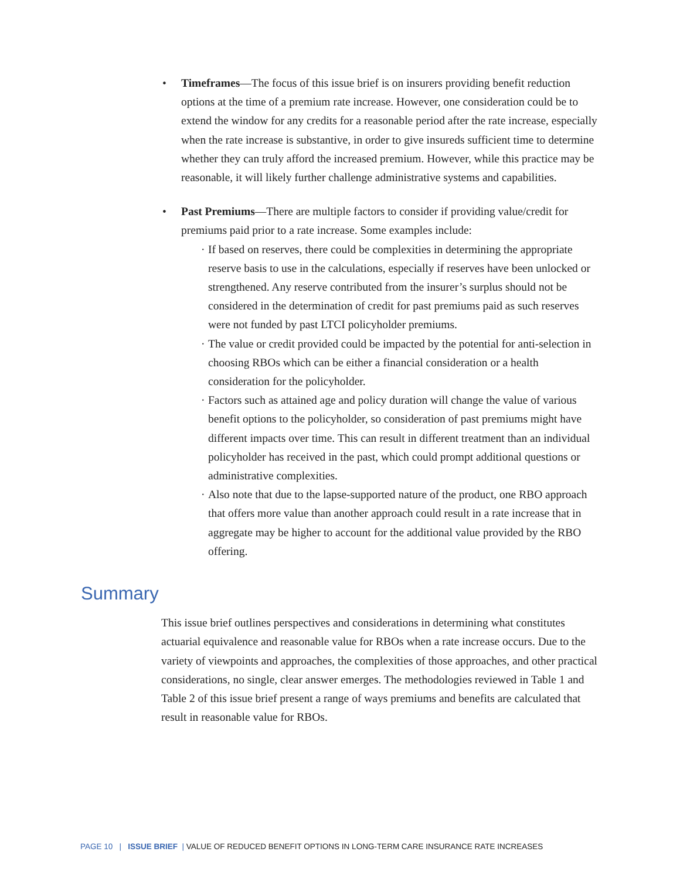• Timeframes—The focus of this issue brief is on insurers providing benefit reduction options at the time of a premium rate increase. However, one consideration could be to extend the window for any credits for a reasonable period after the rate increase, especially when the rate increase is substantive, in order to give insureds sufficient time to determine whether they can truly afford the increased premium. However, while this practice may be reasonable, it will likely further challenge administrative systems and capabilities.
• Past Premiums—There are multiple factors to consider if providing value/credit for premiums paid prior to a rate increase. Some examples include:
· If based on reserves, there could be complexities in determining the appropriate reserve basis to use in the calculations, especially if reserves have been unlocked or strengthened. Any reserve contributed from the insurer’s surplus should not be considered in the determination of credit for past premiums paid as such reserves were not funded by past LTCI policyholder premiums.
· The value or credit provided could be impacted by the potential for anti-selection in choosing RBOs which can be either a financial consideration or a health consideration for the policyholder.
· Factors such as attained age and policy duration will change the value of various benefit options to the policyholder, so consideration of past premiums might have different impacts over time. This can result in different treatment than an individual policyholder has received in the past, which could prompt additional questions or administrative complexities.
· Also note that due to the lapse-supported nature of the product, one RBO approach that offers more value than another approach could result in a rate increase that in aggregate may be higher to account for the additional value provided by the RBO offering.
Summary
This issue brief outlines perspectives and considerations in determining what constitutes actuarial equivalence and reasonable value for RBOs when a rate increase occurs. Due to the variety of viewpoints and approaches, the complexities of those approaches, and other practical considerations, no single, clear answer emerges. The methodologies reviewed in Table 1 and Table 2 of this issue brief present a range of ways premiums and benefits are calculated that result in reasonable value for RBOs.
PAGE 10 | ISSUE BRIEF | VALUE OF REDUCED BENEFIT OPTIONS IN LONG-TERM CARE INSURANCE RATE INCREASES